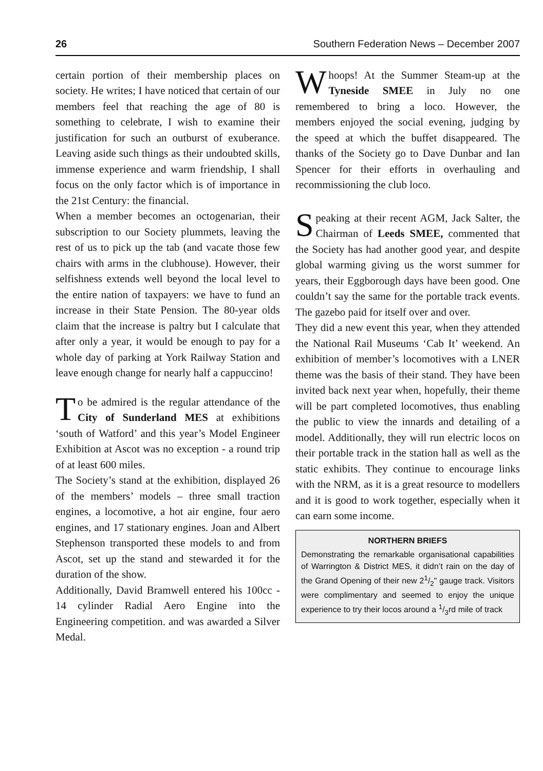26 Southern Federation News – December 2007
certain portion of their membership places on society. He writes; I have noticed that certain of our members feel that reaching the age of 80 is something to celebrate, I wish to examine their justification for such an outburst of exuberance. Leaving aside such things as their undoubted skills, immense experience and warm friendship, I shall focus on the only factor which is of importance in the 21st Century: the financial.
When a member becomes an octogenarian, their subscription to our Society plummets, leaving the rest of us to pick up the tab (and vacate those few chairs with arms in the clubhouse). However, their selfishness extends well beyond the local level to the entire nation of taxpayers: we have to fund an increase in their State Pension. The 80-year olds claim that the increase is paltry but I calculate that after only a year, it would be enough to pay for a whole day of parking at York Railway Station and leave enough change for nearly half a cappuccino!
To be admired is the regular attendance of the City of Sunderland MES at exhibitions ‘south of Watford’ and this year’s Model Engineer Exhibition at Ascot was no exception - a round trip of at least 600 miles.
The Society’s stand at the exhibition, displayed 26 of the members’ models – three small traction engines, a locomotive, a hot air engine, four aero engines, and 17 stationary engines. Joan and Albert Stephenson transported these models to and from Ascot, set up the stand and stewarded it for the duration of the show.
Additionally, David Bramwell entered his 100cc - 14 cylinder Radial Aero Engine into the Engineering competition. and was awarded a Silver Medal.
Whoops! At the Summer Steam-up at the Tyneside SMEE in July no one remembered to bring a loco. However, the members enjoyed the social evening, judging by the speed at which the buffet disappeared. The thanks of the Society go to Dave Dunbar and Ian Spencer for their efforts in overhauling and recommissioning the club loco.
Speaking at their recent AGM, Jack Salter, the Chairman of Leeds SMEE, commented that the Society has had another good year, and despite global warming giving us the worst summer for years, their Eggborough days have been good. One couldn’t say the same for the portable track events. The gazebo paid for itself over and over.
They did a new event this year, when they attended the National Rail Museums ‘Cab It’ weekend. An exhibition of member’s locomotives with a LNER theme was the basis of their stand. They have been invited back next year when, hopefully, their theme will be part completed locomotives, thus enabling the public to view the innards and detailing of a model. Additionally, they will run electric locos on their portable track in the station hall as well as the static exhibits. They continue to encourage links with the NRM, as it is a great resource to modellers and it is good to work together, especially when it can earn some income.
NORTHERN BRIEFS
Demonstrating the remarkable organisational capabilities of Warrington & District MES, it didn’t rain on the day of the Grand Opening of their new 21/2" gauge track. Visitors were complimentary and seemed to enjoy the unique experience to try their locos around a 1/3rd mile of track